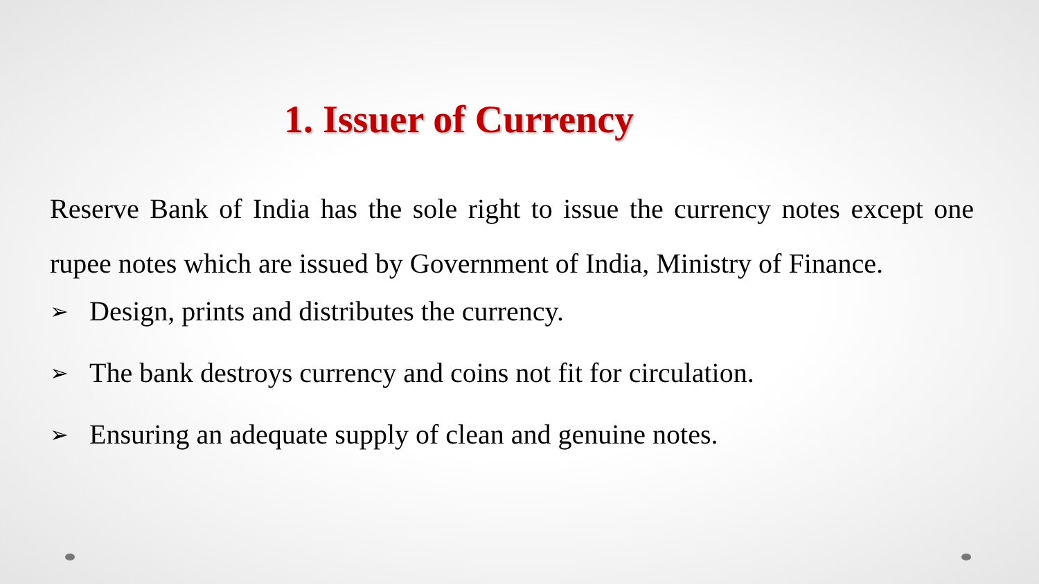1. Issuer of Currency
Reserve Bank of India has the sole right to issue the currency notes except one rupee notes which are issued by Government of India, Ministry of Finance.
➢ Design, prints and distributes the currency.
➢ The bank destroys currency and coins not fit for circulation.
➢ Ensuring an adequate supply of clean and genuine notes.